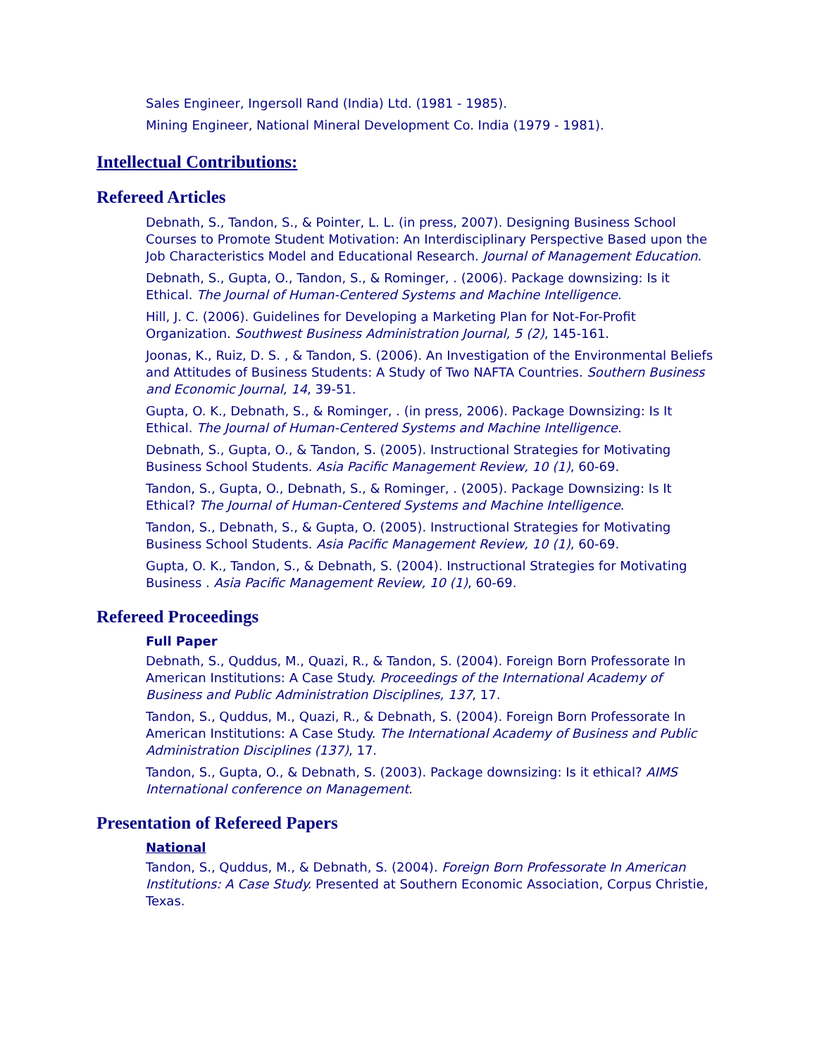Sales Engineer, Ingersoll Rand (India) Ltd. (1981 - 1985).
Mining Engineer, National Mineral Development Co. India (1979 - 1981).
Intellectual Contributions:
Refereed Articles
Debnath, S., Tandon, S., & Pointer, L. L. (in press, 2007). Designing Business School Courses to Promote Student Motivation: An Interdisciplinary Perspective Based upon the Job Characteristics Model and Educational Research. Journal of Management Education.
Debnath, S., Gupta, O., Tandon, S., & Rominger, . (2006). Package downsizing: Is it Ethical. The Journal of Human-Centered Systems and Machine Intelligence.
Hill, J. C. (2006). Guidelines for Developing a Marketing Plan for Not-For-Profit Organization. Southwest Business Administration Journal, 5 (2), 145-161.
Joonas, K., Ruiz, D. S. , & Tandon, S. (2006). An Investigation of the Environmental Beliefs and Attitudes of Business Students: A Study of Two NAFTA Countries. Southern Business and Economic Journal, 14, 39-51.
Gupta, O. K., Debnath, S., & Rominger, . (in press, 2006). Package Downsizing: Is It Ethical. The Journal of Human-Centered Systems and Machine Intelligence.
Debnath, S., Gupta, O., & Tandon, S. (2005). Instructional Strategies for Motivating Business School Students. Asia Pacific Management Review, 10 (1), 60-69.
Tandon, S., Gupta, O., Debnath, S., & Rominger, . (2005). Package Downsizing: Is It Ethical? The Journal of Human-Centered Systems and Machine Intelligence.
Tandon, S., Debnath, S., & Gupta, O. (2005). Instructional Strategies for Motivating Business School Students. Asia Pacific Management Review, 10 (1), 60-69.
Gupta, O. K., Tandon, S., & Debnath, S. (2004). Instructional Strategies for Motivating Business . Asia Pacific Management Review, 10 (1), 60-69.
Refereed Proceedings
Full Paper
Debnath, S., Quddus, M., Quazi, R., & Tandon, S. (2004). Foreign Born Professorate In American Institutions: A Case Study. Proceedings of the International Academy of Business and Public Administration Disciplines, 137, 17.
Tandon, S., Quddus, M., Quazi, R., & Debnath, S. (2004). Foreign Born Professorate In American Institutions: A Case Study. The International Academy of Business and Public Administration Disciplines (137), 17.
Tandon, S., Gupta, O., & Debnath, S. (2003). Package downsizing: Is it ethical? AIMS International conference on Management.
Presentation of Refereed Papers
National
Tandon, S., Quddus, M., & Debnath, S. (2004). Foreign Born Professorate In American Institutions: A Case Study. Presented at Southern Economic Association, Corpus Christie, Texas.